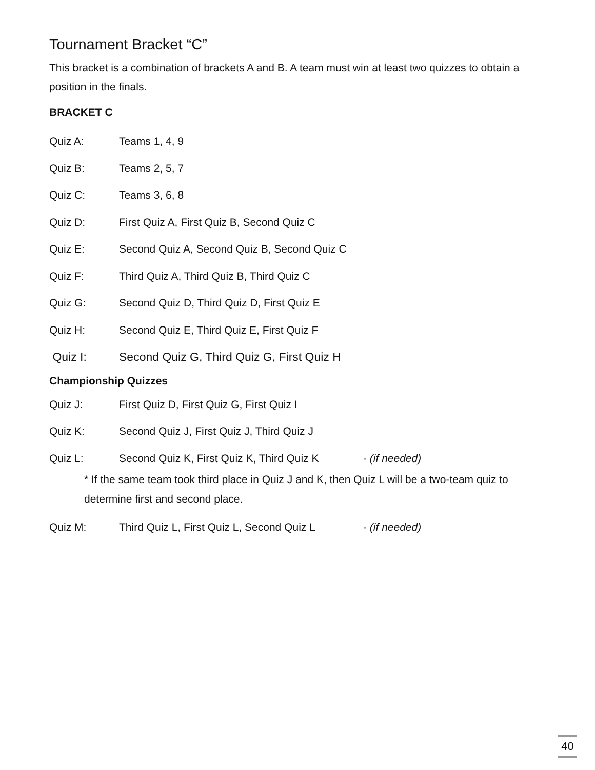Tournament Bracket “C”
This bracket is a combination of brackets A and B. A team must win at least two quizzes to obtain a position in the finals.
BRACKET C
Quiz A: Teams 1, 4, 9
Quiz B: Teams 2, 5, 7
Quiz C: Teams 3, 6, 8
Quiz D: First Quiz A, First Quiz B, Second Quiz C
Quiz E: Second Quiz A, Second Quiz B, Second Quiz C
Quiz F: Third Quiz A, Third Quiz B, Third Quiz C
Quiz G: Second Quiz D, Third Quiz D, First Quiz E
Quiz H: Second Quiz E, Third Quiz E, First Quiz F
Quiz I: Second Quiz G, Third Quiz G, First Quiz H
Championship Quizzes
Quiz J: First Quiz D, First Quiz G, First Quiz I
Quiz K: Second Quiz J, First Quiz J, Third Quiz J
Quiz L: Second Quiz K, First Quiz K, Third Quiz K - (if needed)
* If the same team took third place in Quiz J and K, then Quiz L will be a two-team quiz to determine first and second place.
Quiz M: Third Quiz L, First Quiz L, Second Quiz L - (if needed)
40